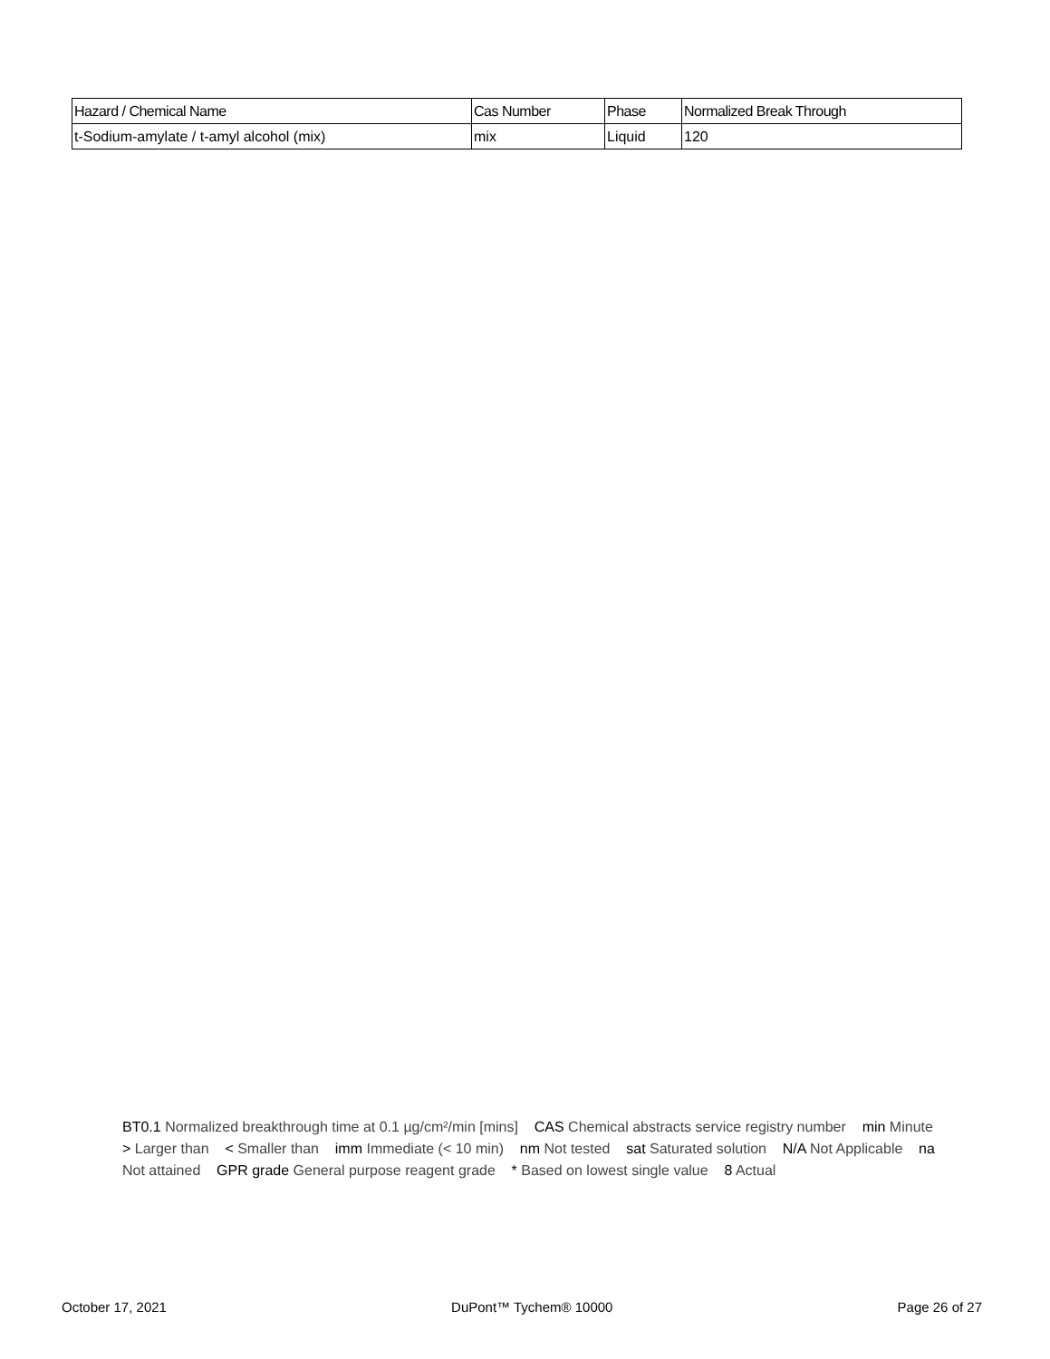| Hazard / Chemical Name | Cas Number | Phase | Normalized Break Through |
| --- | --- | --- | --- |
| t-Sodium-amylate / t-amyl alcohol (mix) | mix | Liquid | 120 |
BT0.1 Normalized breakthrough time at 0.1 µg/cm²/min [mins] CAS Chemical abstracts service registry number min Minute > Larger than < Smaller than imm Immediate (< 10 min) nm Not tested sat Saturated solution N/A Not Applicable na Not attained GPR grade General purpose reagent grade * Based on lowest single value 8 Actual
October 17, 2021 DuPont™ Tychem® 10000 Page 26 of 27